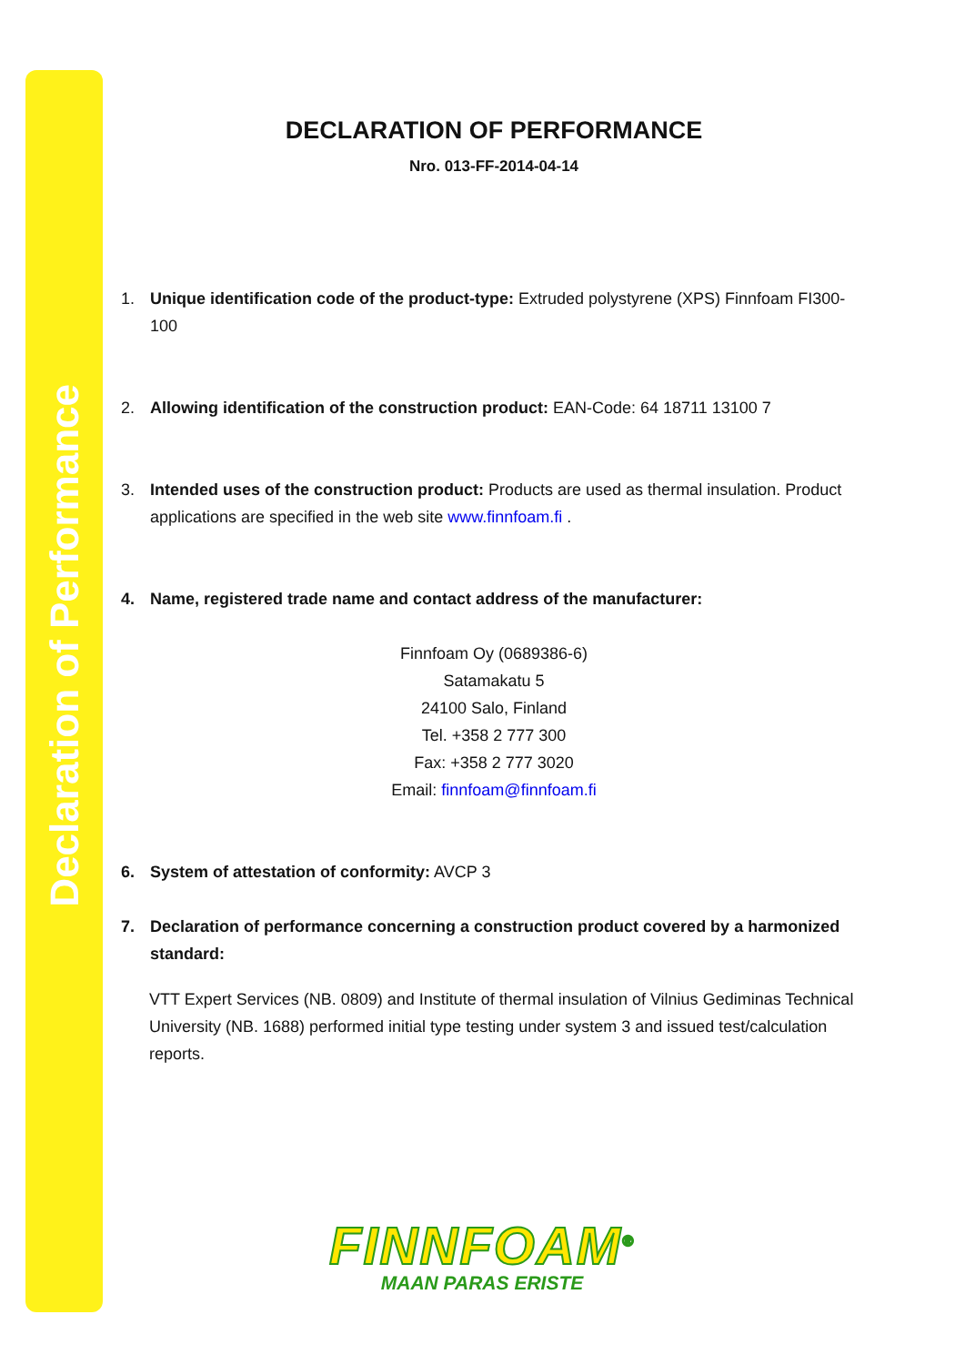Declaration of Performance
DECLARATION OF PERFORMANCE
Nro. 013-FF-2014-04-14
1. Unique identification code of the product-type: Extruded polystyrene (XPS) Finnfoam FI300-100
2. Allowing identification of the construction product: EAN-Code: 64 18711 13100 7
3. Intended uses of the construction product: Products are used as thermal insulation. Product applications are specified in the web site www.finnfoam.fi .
4. Name, registered trade name and contact address of the manufacturer:
Finnfoam Oy (0689386-6)
Satamakatu 5
24100 Salo, Finland
Tel. +358 2 777 300
Fax: +358 2 777 3020
Email: finnfoam@finnfoam.fi
6. System of attestation of conformity: AVCP 3
7. Declaration of performance concerning a construction product covered by a harmonized standard:
VTT Expert Services (NB. 0809) and Institute of thermal insulation of Vilnius Gediminas Technical University (NB. 1688) performed initial type testing under system 3 and issued test/calculation reports.
FINNFOAM<sup>®</sup>
MAAN PARAS ERISTE